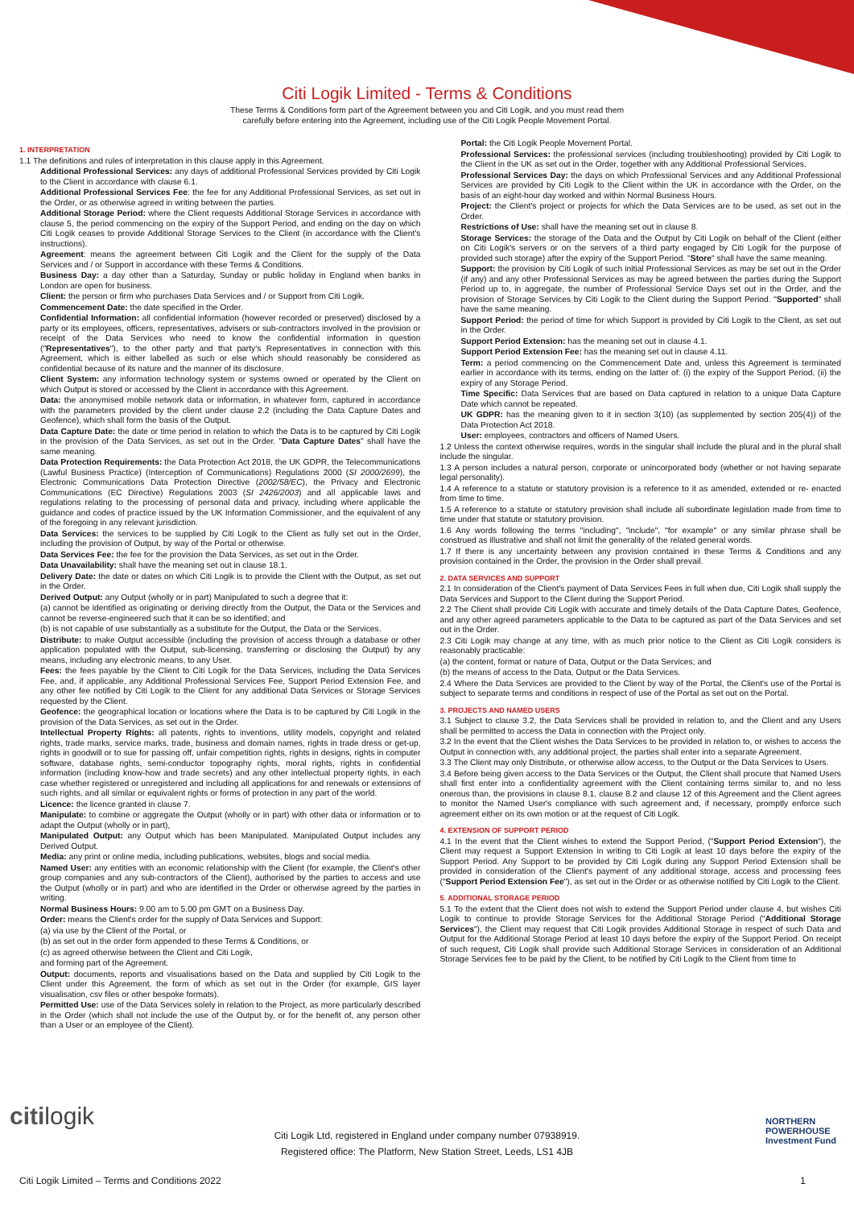Citi Logik Limited - Terms & Conditions
These Terms & Conditions form part of the Agreement between you and Citi Logik, and you must read them
carefully before entering into the Agreement, including use of the Citi Logik People Movement Portal.
1. INTERPRETATION
1.1 The definitions and rules of interpretation in this clause apply in this Agreement.
Additional Professional Services: any days of additional Professional Services provided by Citi Logik to the Client in accordance with clause 6.1.
Additional Professional Services Fee: the fee for any Additional Professional Services, as set out in the Order, or as otherwise agreed in writing between the parties.
Additional Storage Period: where the Client requests Additional Storage Services in accordance with clause 5, the period commencing on the expiry of the Support Period, and ending on the day on which Citi Logik ceases to provide Additional Storage Services to the Client (in accordance with the Client's instructions).
Agreement: means the agreement between Citi Logik and the Client for the supply of the Data Services and / or Support in accordance with these Terms & Conditions.
Business Day: a day other than a Saturday, Sunday or public holiday in England when banks in London are open for business.
Client: the person or firm who purchases Data Services and / or Support from Citi Logik.
Commencement Date: the date specified in the Order.
Confidential Information: all confidential information (however recorded or preserved) disclosed by a party or its employees, officers, representatives, advisers or sub-contractors involved in the provision or receipt of the Data Services who need to know the confidential information in question ("Representatives"), to the other party and that party's Representatives in connection with this Agreement, which is either labelled as such or else which should reasonably be considered as confidential because of its nature and the manner of its disclosure.
Client System: any information technology system or systems owned or operated by the Client on which Output is stored or accessed by the Client in accordance with this Agreement.
Data: the anonymised mobile network data or information, in whatever form, captured in accordance with the parameters provided by the client under clause 2.2 (including the Data Capture Dates and Geofence), which shall form the basis of the Output.
Data Capture Date: the date or time period in relation to which the Data is to be captured by Citi Logik in the provision of the Data Services, as set out in the Order. "Data Capture Dates" shall have the same meaning.
Data Protection Requirements: the Data Protection Act 2018, the UK GDPR, the Telecommunications (Lawful Business Practice) (Interception of Communications) Regulations 2000 (SI 2000/2699), the Electronic Communications Data Protection Directive (2002/58/EC), the Privacy and Electronic Communications (EC Directive) Regulations 2003 (SI 2426/2003) and all applicable laws and regulations relating to the processing of personal data and privacy, including where applicable the guidance and codes of practice issued by the UK Information Commissioner, and the equivalent of any of the foregoing in any relevant jurisdiction.
Data Services: the services to be supplied by Citi Logik to the Client as fully set out in the Order, including the provision of Output, by way of the Portal or otherwise.
Data Services Fee: the fee for the provision the Data Services, as set out in the Order.
Data Unavailability: shall have the meaning set out in clause 18.1.
Delivery Date: the date or dates on which Citi Logik is to provide the Client with the Output, as set out in the Order.
Derived Output: any Output (wholly or in part) Manipulated to such a degree that it:
(a) cannot be identified as originating or deriving directly from the Output, the Data or the Services and cannot be reverse-engineered such that it can be so identified; and
(b) is not capable of use substantially as a substitute for the Output, the Data or the Services.
Distribute: to make Output accessible (including the provision of access through a database or other application populated with the Output, sub-licensing, transferring or disclosing the Output) by any means, including any electronic means, to any User.
Fees: the fees payable by the Client to Citi Logik for the Data Services, including the Data Services Fee, and, if applicable, any Additional Professional Services Fee, Support Period Extension Fee, and any other fee notified by Citi Logik to the Client for any additional Data Services or Storage Services requested by the Client.
Geofence: the geographical location or locations where the Data is to be captured by Citi Logik in the provision of the Data Services, as set out in the Order.
Intellectual Property Rights: all patents, rights to inventions, utility models, copyright and related rights, trade marks, service marks, trade, business and domain names, rights in trade dress or get-up, rights in goodwill or to sue for passing off, unfair competition rights, rights in designs, rights in computer software, database rights, semi-conductor topography rights, moral rights, rights in confidential information (including know-how and trade secrets) and any other intellectual property rights, in each case whether registered or unregistered and including all applications for and renewals or extensions of such rights, and all similar or equivalent rights or forms of protection in any part of the world.
Licence: the licence granted in clause 7.
Manipulate: to combine or aggregate the Output (wholly or in part) with other data or information or to adapt the Output (wholly or in part),
Manipulated Output: any Output which has been Manipulated. Manipulated Output includes any Derived Output.
Media: any print or online media, including publications, websites, blogs and social media.
Named User: any entities with an economic relationship with the Client (for example, the Client's other group companies and any sub-contractors of the Client), authorised by the parties to access and use the Output (wholly or in part) and who are identified in the Order or otherwise agreed by the parties in writing.
Normal Business Hours: 9.00 am to 5.00 pm GMT on a Business Day.
Order: means the Client's order for the supply of Data Services and Support:
(a) via use by the Client of the Portal, or
(b) as set out in the order form appended to these Terms & Conditions, or
(c) as agreed otherwise between the Client and Citi Logik,
and forming part of the Agreement.
Output: documents, reports and visualisations based on the Data and supplied by Citi Logik to the Client under this Agreement, the form of which as set out in the Order (for example, GIS layer visualisation, csv files or other bespoke formats).
Permitted Use: use of the Data Services solely in relation to the Project, as more particularly described in the Order (which shall not include the use of the Output by, or for the benefit of, any person other than a User or an employee of the Client).
Portal: the Citi Logik People Movement Portal.
Professional Services: the professional services (including troubleshooting) provided by Citi Logik to the Client in the UK as set out in the Order, together with any Additional Professional Services.
Professional Services Day: the days on which Professional Services and any Additional Professional Services are provided by Citi Logik to the Client within the UK in accordance with the Order, on the basis of an eight-hour day worked and within Normal Business Hours.
Project: the Client's project or projects for which the Data Services are to be used, as set out in the Order.
Restrictions of Use: shall have the meaning set out in clause 8.
Storage Services: the storage of the Data and the Output by Citi Logik on behalf of the Client (either on Citi Logik's servers or on the servers of a third party engaged by Citi Logik for the purpose of provided such storage) after the expiry of the Support Period. "Store" shall have the same meaning.
Support: the provision by Citi Logik of such initial Professional Services as may be set out in the Order (if any) and any other Professional Services as may be agreed between the parties during the Support Period up to, in aggregate, the number of Professional Service Days set out in the Order, and the provision of Storage Services by Citi Logik to the Client during the Support Period. "Supported" shall have the same meaning.
Support Period: the period of time for which Support is provided by Citi Logik to the Client, as set out in the Order.
Support Period Extension: has the meaning set out in clause 4.1.
Support Period Extension Fee: has the meaning set out in clause 4.11.
Term: a period commencing on the Commencement Date and, unless this Agreement is terminated earlier in accordance with its terms, ending on the latter of: (i) the expiry of the Support Period, (ii) the expiry of any Storage Period.
Time Specific: Data Services that are based on Data captured in relation to a unique Data Capture Date which cannot be repeated.
UK GDPR: has the meaning given to it in section 3(10) (as supplemented by section 205(4)) of the Data Protection Act 2018.
User: employees, contractors and officers of Named Users.
1.2 Unless the context otherwise requires, words in the singular shall include the plural and in the plural shall include the singular.
1.3 A person includes a natural person, corporate or unincorporated body (whether or not having separate legal personality).
1.4 A reference to a statute or statutory provision is a reference to it as amended, extended or re- enacted from time to time.
1.5 A reference to a statute or statutory provision shall include all subordinate legislation made from time to time under that statute or statutory provision.
1.6 Any words following the terms "including", "include", "for example" or any similar phrase shall be construed as illustrative and shall not limit the generality of the related general words.
1.7 If there is any uncertainty between any provision contained in these Terms & Conditions and any provision contained in the Order, the provision in the Order shall prevail.
2. DATA SERVICES AND SUPPORT
2.1 In consideration of the Client's payment of Data Services Fees in full when due, Citi Logik shall supply the Data Services and Support to the Client during the Support Period.
2.2 The Client shall provide Citi Logik with accurate and timely details of the Data Capture Dates, Geofence, and any other agreed parameters applicable to the Data to be captured as part of the Data Services and set out in the Order.
2.3 Citi Logik may change at any time, with as much prior notice to the Client as Citi Logik considers is reasonably practicable:
(a) the content, format or nature of Data, Output or the Data Services; and
(b) the means of access to the Data, Output or the Data Services.
2.4 Where the Data Services are provided to the Client by way of the Portal, the Client's use of the Portal is subject to separate terms and conditions in respect of use of the Portal as set out on the Portal.
3. PROJECTS AND NAMED USERS
3.1 Subject to clause 3.2, the Data Services shall be provided in relation to, and the Client and any Users shall be permitted to access the Data in connection with the Project only.
3.2 In the event that the Client wishes the Data Services to be provided in relation to, or wishes to access the Output in connection with, any additional project, the parties shall enter into a separate Agreement.
3.3 The Client may only Distribute, or otherwise allow access, to the Output or the Data Services to Users.
3.4 Before being given access to the Data Services or the Output, the Client shall procure that Named Users shall first enter into a confidentiality agreement with the Client containing terms similar to, and no less onerous than, the provisions in clause 8.1, clause 8.2 and clause 12 of this Agreement and the Client agrees to monitor the Named User's compliance with such agreement and, if necessary, promptly enforce such agreement either on its own motion or at the request of Citi Logik.
4. EXTENSION OF SUPPORT PERIOD
4.1 In the event that the Client wishes to extend the Support Period, ("Support Period Extension"), the Client may request a Support Extension in writing to Citi Logik at least 10 days before the expiry of the Support Period. Any Support to be provided by Citi Logik during any Support Period Extension shall be provided in consideration of the Client's payment of any additional storage, access and processing fees ("Support Period Extension Fee"), as set out in the Order or as otherwise notified by Citi Logik to the Client.
5. ADDITIONAL STORAGE PERIOD
5.1 To the extent that the Client does not wish to extend the Support Period under clause 4, but wishes Citi Logik to continue to provide Storage Services for the Additional Storage Period ("Additional Storage Services"), the Client may request that Citi Logik provides Additional Storage in respect of such Data and Output for the Additional Storage Period at least 10 days before the expiry of the Support Period. On receipt of such request, Citi Logik shall provide such Additional Storage Services in consideration of an Additional Storage Services fee to be paid by the Client, to be notified by Citi Logik to the Client from time to
citilogik
Citi Logik Ltd, registered in England under company number 07938919.
Registered office: The Platform, New Station Street, Leeds, LS1 4JB
NORTHERN
POWERHOUSE
Investment Fund
Citi Logik Limited – Terms and Conditions 2022 1